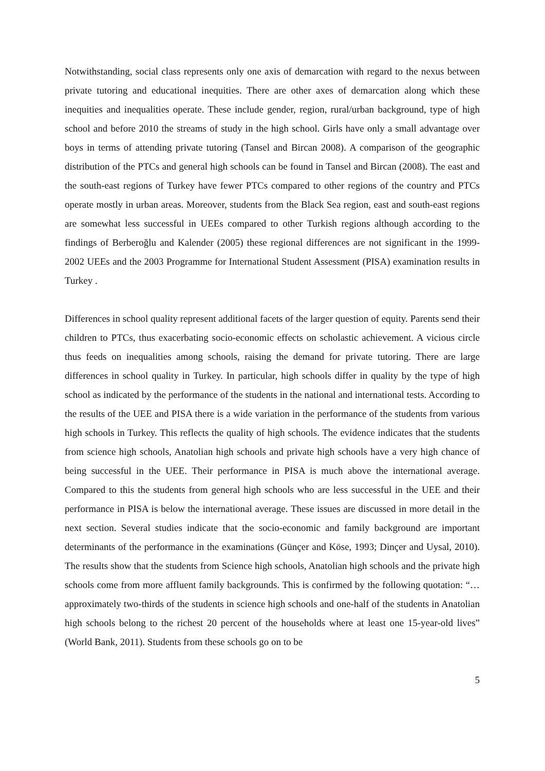Notwithstanding, social class represents only one axis of demarcation with regard to the nexus between private tutoring and educational inequities. There are other axes of demarcation along which these inequities and inequalities operate. These include gender, region, rural/urban background, type of high school and before 2010 the streams of study in the high school. Girls have only a small advantage over boys in terms of attending private tutoring (Tansel and Bircan 2008). A comparison of the geographic distribution of the PTCs and general high schools can be found in Tansel and Bircan (2008). The east and the south-east regions of Turkey have fewer PTCs compared to other regions of the country and PTCs operate mostly in urban areas. Moreover, students from the Black Sea region, east and south-east regions are somewhat less successful in UEEs compared to other Turkish regions although according to the findings of Berberoğlu and Kalender (2005) these regional differences are not significant in the 1999-2002 UEEs and the 2003 Programme for International Student Assessment (PISA) examination results in Turkey .
Differences in school quality represent additional facets of the larger question of equity. Parents send their children to PTCs, thus exacerbating socio-economic effects on scholastic achievement. A vicious circle thus feeds on inequalities among schools, raising the demand for private tutoring. There are large differences in school quality in Turkey. In particular, high schools differ in quality by the type of high school as indicated by the performance of the students in the national and international tests. According to the results of the UEE and PISA there is a wide variation in the performance of the students from various high schools in Turkey. This reflects the quality of high schools. The evidence indicates that the students from science high schools, Anatolian high schools and private high schools have a very high chance of being successful in the UEE. Their performance in PISA is much above the international average. Compared to this the students from general high schools who are less successful in the UEE and their performance in PISA is below the international average. These issues are discussed in more detail in the next section. Several studies indicate that the socio-economic and family background are important determinants of the performance in the examinations (Günçer and Köse, 1993; Dinçer and Uysal, 2010). The results show that the students from Science high schools, Anatolian high schools and the private high schools come from more affluent family backgrounds. This is confirmed by the following quotation: “… approximately two-thirds of the students in science high schools and one-half of the students in Anatolian high schools belong to the richest 20 percent of the households where at least one 15-year-old lives” (World Bank, 2011). Students from these schools go on to be
5